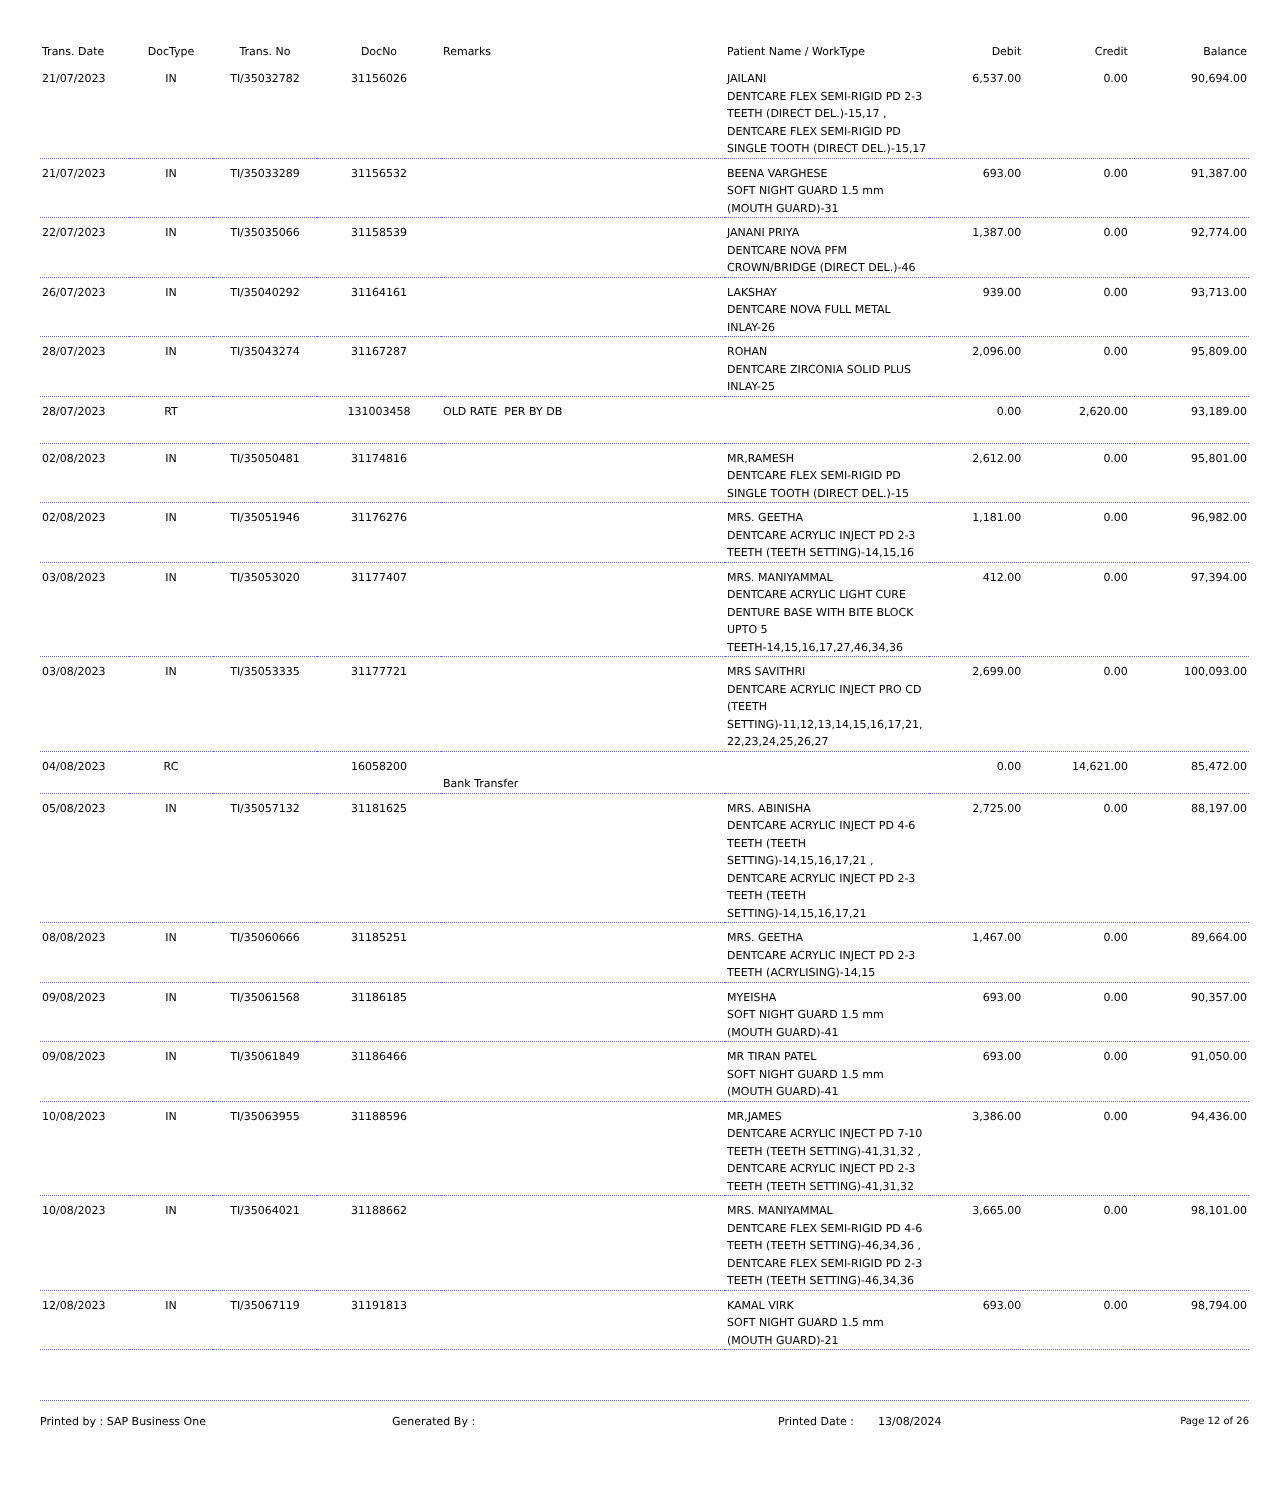| Trans. Date | DocType | Trans. No | DocNo | Remarks | Patient Name / WorkType | Debit | Credit | Balance |
| --- | --- | --- | --- | --- | --- | --- | --- | --- |
| 21/07/2023 | IN | TI/35032782 | 31156026 | | JAILANI DENTCARE FLEX SEMI-RIGID PD 2-3 TEETH (DIRECT DEL.)-15,17 , DENTCARE FLEX SEMI-RIGID PD SINGLE TOOTH (DIRECT DEL.)-15,17 | 6,537.00 | 0.00 | 90,694.00 |
| 21/07/2023 | IN | TI/35033289 | 31156532 | | BEENA VARGHESE SOFT NIGHT GUARD 1.5 mm (MOUTH GUARD)-31 | 693.00 | 0.00 | 91,387.00 |
| 22/07/2023 | IN | TI/35035066 | 31158539 | | JANANI PRIYA DENTCARE NOVA PFM CROWN/BRIDGE (DIRECT DEL.)-46 | 1,387.00 | 0.00 | 92,774.00 |
| 26/07/2023 | IN | TI/35040292 | 31164161 | | LAKSHAY DENTCARE NOVA FULL METAL INLAY-26 | 939.00 | 0.00 | 93,713.00 |
| 28/07/2023 | IN | TI/35043274 | 31167287 | | ROHAN DENTCARE ZIRCONIA SOLID PLUS INLAY-25 | 2,096.00 | 0.00 | 95,809.00 |
| 28/07/2023 | RT | | 131003458 | OLD RATE PER BY DB | | 0.00 | 2,620.00 | 93,189.00 |
| 02/08/2023 | IN | TI/35050481 | 31174816 | | MR,RAMESH DENTCARE FLEX SEMI-RIGID PD SINGLE TOOTH (DIRECT DEL.)-15 | 2,612.00 | 0.00 | 95,801.00 |
| 02/08/2023 | IN | TI/35051946 | 31176276 | | MRS. GEETHA DENTCARE ACRYLIC INJECT PD 2-3 TEETH (TEETH SETTING)-14,15,16 | 1,181.00 | 0.00 | 96,982.00 |
| 03/08/2023 | IN | TI/35053020 | 31177407 | | MRS. MANIYAMMAL DENTCARE ACRYLIC LIGHT CURE DENTURE BASE WITH BITE BLOCK UPTO 5 TEETH-14,15,16,17,27,46,34,36 | 412.00 | 0.00 | 97,394.00 |
| 03/08/2023 | IN | TI/35053335 | 31177721 | | MRS SAVITHRI DENTCARE ACRYLIC INJECT PRO CD (TEETH SETTING)-11,12,13,14,15,16,17,21, 22,23,24,25,26,27 | 2,699.00 | 0.00 | 100,093.00 |
| 04/08/2023 | RC | | 16058200 | Bank Transfer | | 0.00 | 14,621.00 | 85,472.00 |
| 05/08/2023 | IN | TI/35057132 | 31181625 | | MRS. ABINISHA DENTCARE ACRYLIC INJECT PD 4-6 TEETH (TEETH SETTING)-14,15,16,17,21 , DENTCARE ACRYLIC INJECT PD 2-3 TEETH (TEETH SETTING)-14,15,16,17,21 | 2,725.00 | 0.00 | 88,197.00 |
| 08/08/2023 | IN | TI/35060666 | 31185251 | | MRS. GEETHA DENTCARE ACRYLIC INJECT PD 2-3 TEETH (ACRYLISING)-14,15 | 1,467.00 | 0.00 | 89,664.00 |
| 09/08/2023 | IN | TI/35061568 | 31186185 | | MYEISHA SOFT NIGHT GUARD 1.5 mm (MOUTH GUARD)-41 | 693.00 | 0.00 | 90,357.00 |
| 09/08/2023 | IN | TI/35061849 | 31186466 | | MR TIRAN PATEL SOFT NIGHT GUARD 1.5 mm (MOUTH GUARD)-41 | 693.00 | 0.00 | 91,050.00 |
| 10/08/2023 | IN | TI/35063955 | 31188596 | | MR,JAMES DENTCARE ACRYLIC INJECT PD 7-10 TEETH (TEETH SETTING)-41,31,32 , DENTCARE ACRYLIC INJECT PD 2-3 TEETH (TEETH SETTING)-41,31,32 | 3,386.00 | 0.00 | 94,436.00 |
| 10/08/2023 | IN | TI/35064021 | 31188662 | | MRS. MANIYAMMAL DENTCARE FLEX SEMI-RIGID PD 4-6 TEETH (TEETH SETTING)-46,34,36 , DENTCARE FLEX SEMI-RIGID PD 2-3 TEETH (TEETH SETTING)-46,34,36 | 3,665.00 | 0.00 | 98,101.00 |
| 12/08/2023 | IN | TI/35067119 | 31191813 | | KAMAL VIRK SOFT NIGHT GUARD 1.5 mm (MOUTH GUARD)-21 | 693.00 | 0.00 | 98,794.00 |
Printed by : SAP Business One Generated By : Printed Date : 13/08/2024 Page 12 of 26